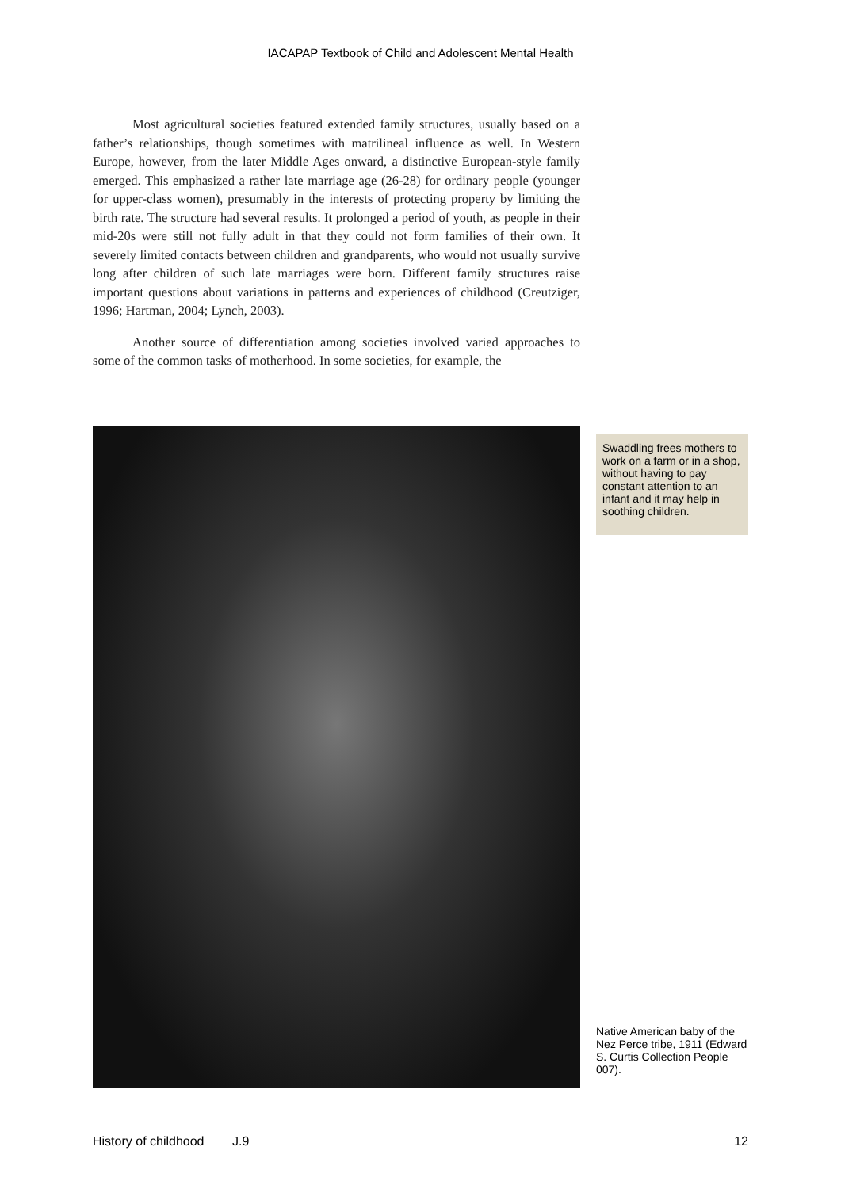IACAPAP Textbook of Child and Adolescent Mental Health
Most agricultural societies featured extended family structures, usually based on a father’s relationships, though sometimes with matrilineal influence as well. In Western Europe, however, from the later Middle Ages onward, a distinctive European-style family emerged. This emphasized a rather late marriage age (26-28) for ordinary people (younger for upper-class women), presumably in the interests of protecting property by limiting the birth rate. The structure had several results. It prolonged a period of youth, as people in their mid-20s were still not fully adult in that they could not form families of their own. It severely limited contacts between children and grandparents, who would not usually survive long after children of such late marriages were born. Different family structures raise important questions about variations in patterns and experiences of childhood (Creutziger, 1996; Hartman, 2004; Lynch, 2003).
Another source of differentiation among societies involved varied approaches to some of the common tasks of motherhood. In some societies, for example, the
Swaddling frees mothers to work on a farm or in a shop, without having to pay constant attention to an infant and it may help in soothing children.
Native American baby of the Nez Perce tribe, 1911 (Edward S. Curtis Collection People 007).
History of childhood J.9 12